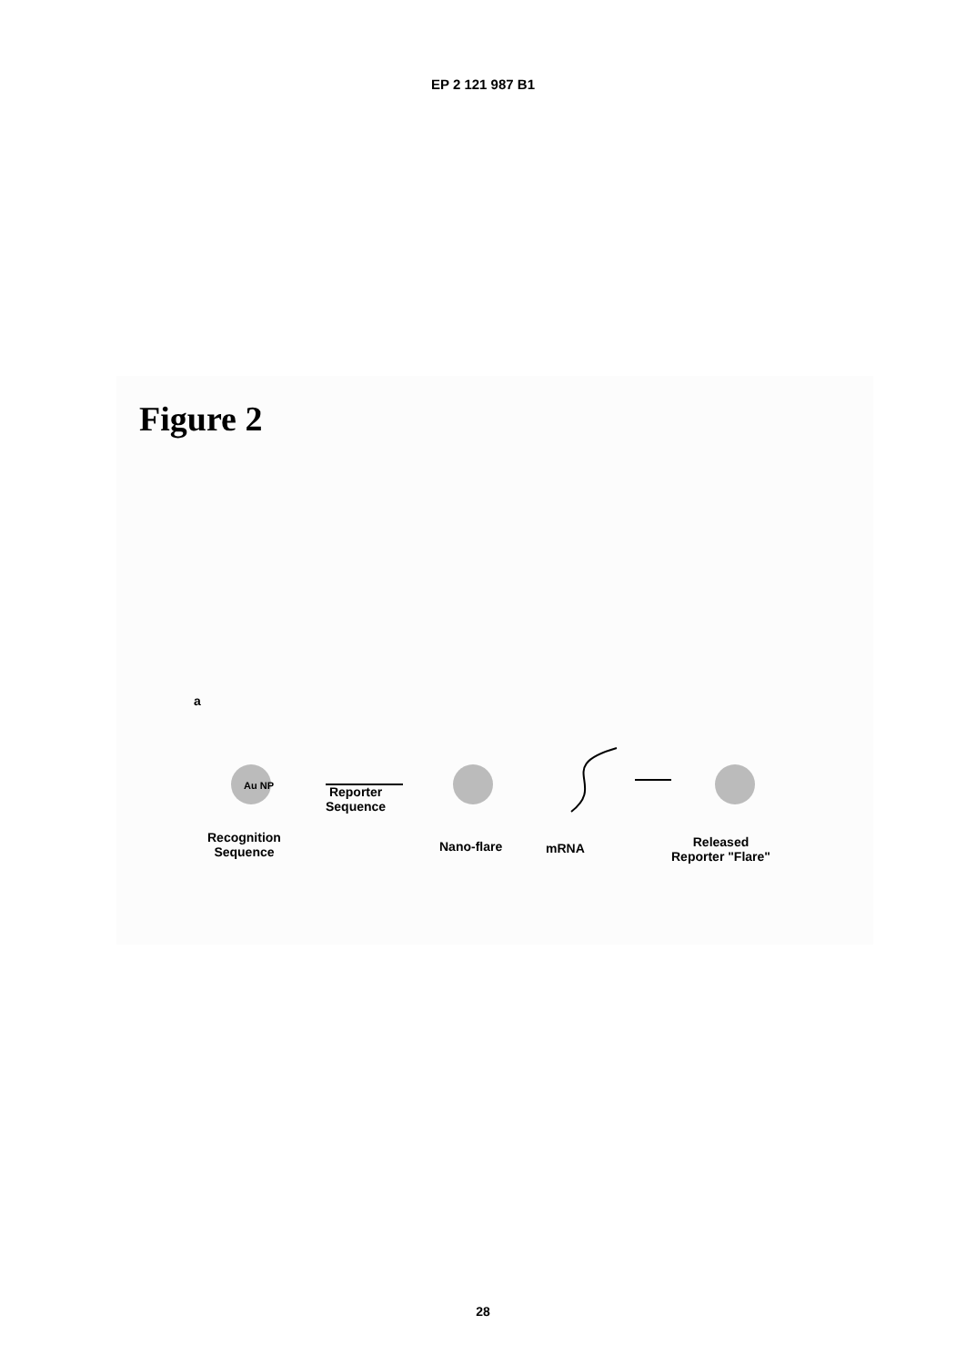EP 2 121 987 B1
Figure 2
a
Au NP
Reporter
Sequence
Recognition
Sequence
Nano-flare mRNA
Released
Reporter "Flare"
28